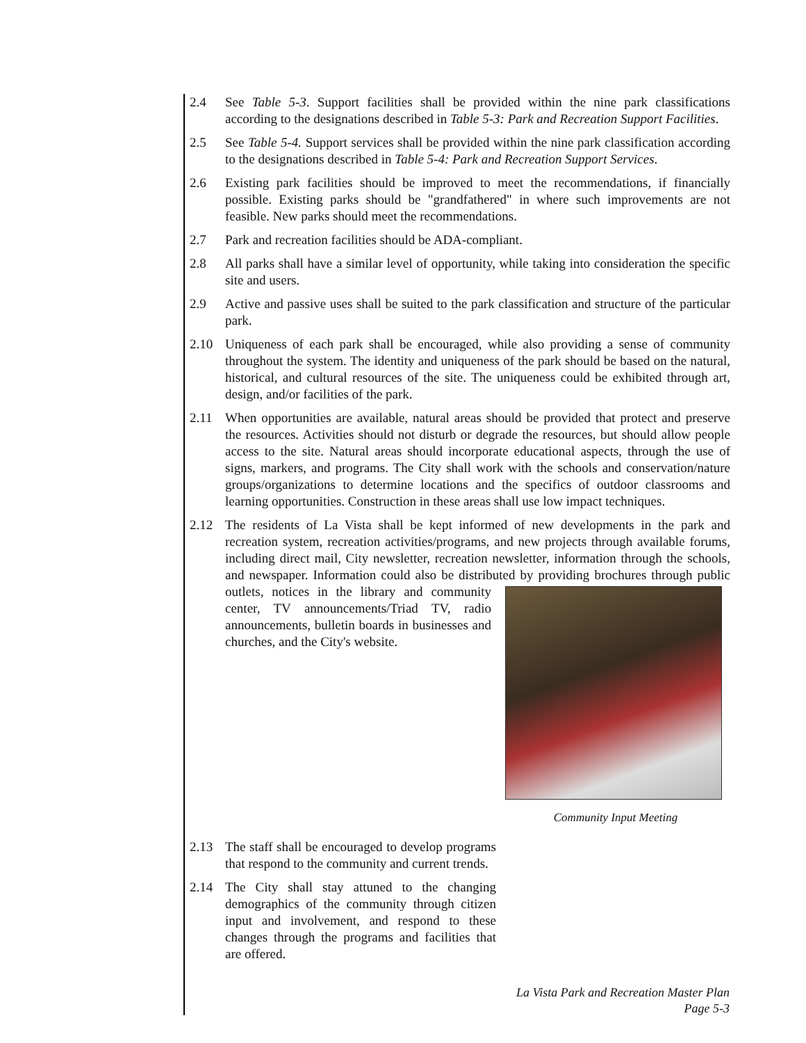2.4 See Table 5-3. Support facilities shall be provided within the nine park classifications according to the designations described in Table 5-3: Park and Recreation Support Facilities.
2.5 See Table 5-4. Support services shall be provided within the nine park classification according to the designations described in Table 5-4: Park and Recreation Support Services.
2.6 Existing park facilities should be improved to meet the recommendations, if financially possible. Existing parks should be "grandfathered" in where such improvements are not feasible. New parks should meet the recommendations.
2.7 Park and recreation facilities should be ADA-compliant.
2.8 All parks shall have a similar level of opportunity, while taking into consideration the specific site and users.
2.9 Active and passive uses shall be suited to the park classification and structure of the particular park.
2.10 Uniqueness of each park shall be encouraged, while also providing a sense of community throughout the system. The identity and uniqueness of the park should be based on the natural, historical, and cultural resources of the site. The uniqueness could be exhibited through art, design, and/or facilities of the park.
2.11 When opportunities are available, natural areas should be provided that protect and preserve the resources. Activities should not disturb or degrade the resources, but should allow people access to the site. Natural areas should incorporate educational aspects, through the use of signs, markers, and programs. The City shall work with the schools and conservation/nature groups/organizations to determine locations and the specifics of outdoor classrooms and learning opportunities. Construction in these areas shall use low impact techniques.
2.12 The residents of La Vista shall be kept informed of new developments in the park and recreation system, recreation activities/programs, and new projects through available forums, including direct mail, City newsletter, recreation newsletter, information through the schools, and newspaper. Information could also be distributed by
Community Input Meeting
providing brochures through public outlets, notices in the library and community center, TV announcements/Triad TV, radio announcements, bulletin boards in businesses and churches, and the City's website.
2.13 The staff shall be encouraged to develop programs that respond to the community and current trends.
2.14 The City shall stay attuned to the changing demographics of the community through citizen input and involvement, and respond to these changes through the programs and facilities that are offered.
La Vista Park and Recreation Master Plan
Page 5-3